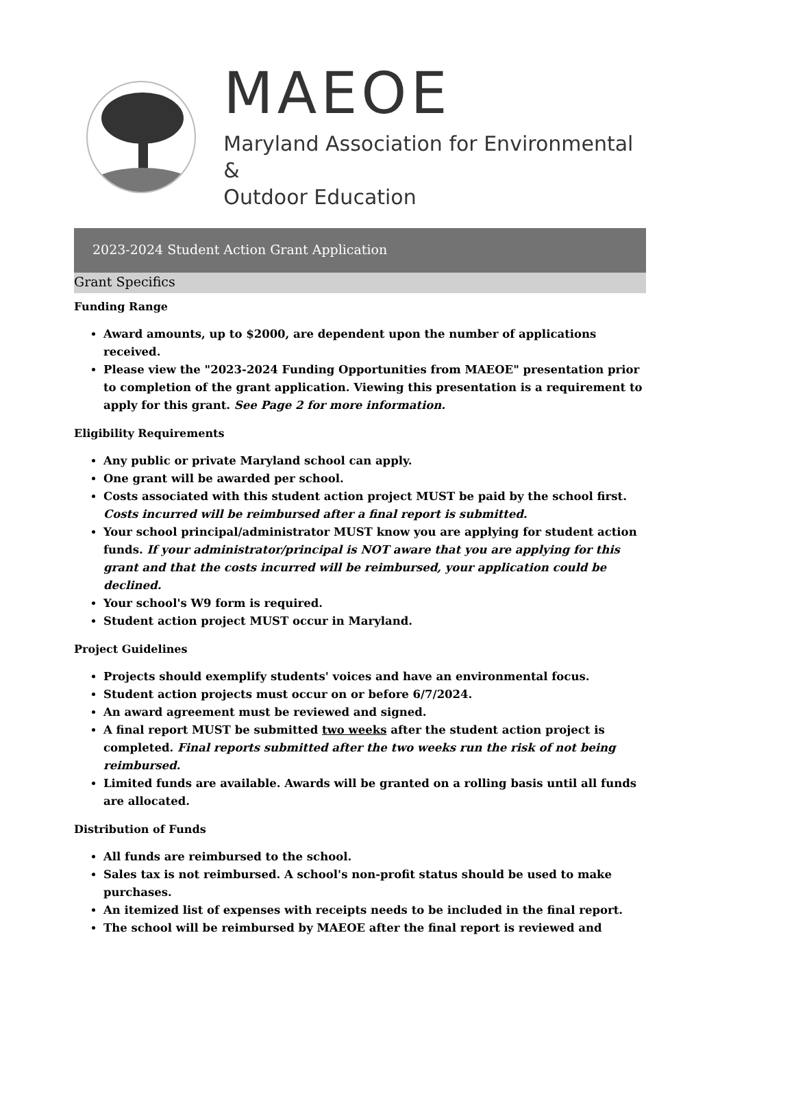MAEOE
Maryland Association for Environmental &
Outdoor Education
2023-2024 Student Action Grant Application
Grant Specifics
Funding Range
Award amounts, up to $2000, are dependent upon the number of applications received.
Please view the "2023-2024 Funding Opportunities from MAEOE" presentation prior to completion of the grant application. Viewing this presentation is a requirement to apply for this grant. See Page 2 for more information.
Eligibility Requirements
Any public or private Maryland school can apply.
One grant will be awarded per school.
Costs associated with this student action project MUST be paid by the school first. Costs incurred will be reimbursed after a final report is submitted.
Your school principal/administrator MUST know you are applying for student action funds. If your administrator/principal is NOT aware that you are applying for this grant and that the costs incurred will be reimbursed, your application could be declined.
Your school's W9 form is required.
Student action project MUST occur in Maryland.
Project Guidelines
Projects should exemplify students' voices and have an environmental focus.
Student action projects must occur on or before 6/7/2024.
An award agreement must be reviewed and signed.
A final report MUST be submitted two weeks after the student action project is completed. Final reports submitted after the two weeks run the risk of not being reimbursed.
Limited funds are available. Awards will be granted on a rolling basis until all funds are allocated.
Distribution of Funds
All funds are reimbursed to the school.
Sales tax is not reimbursed. A school's non-profit status should be used to make purchases.
An itemized list of expenses with receipts needs to be included in the final report.
The school will be reimbursed by MAEOE after the final report is reviewed and